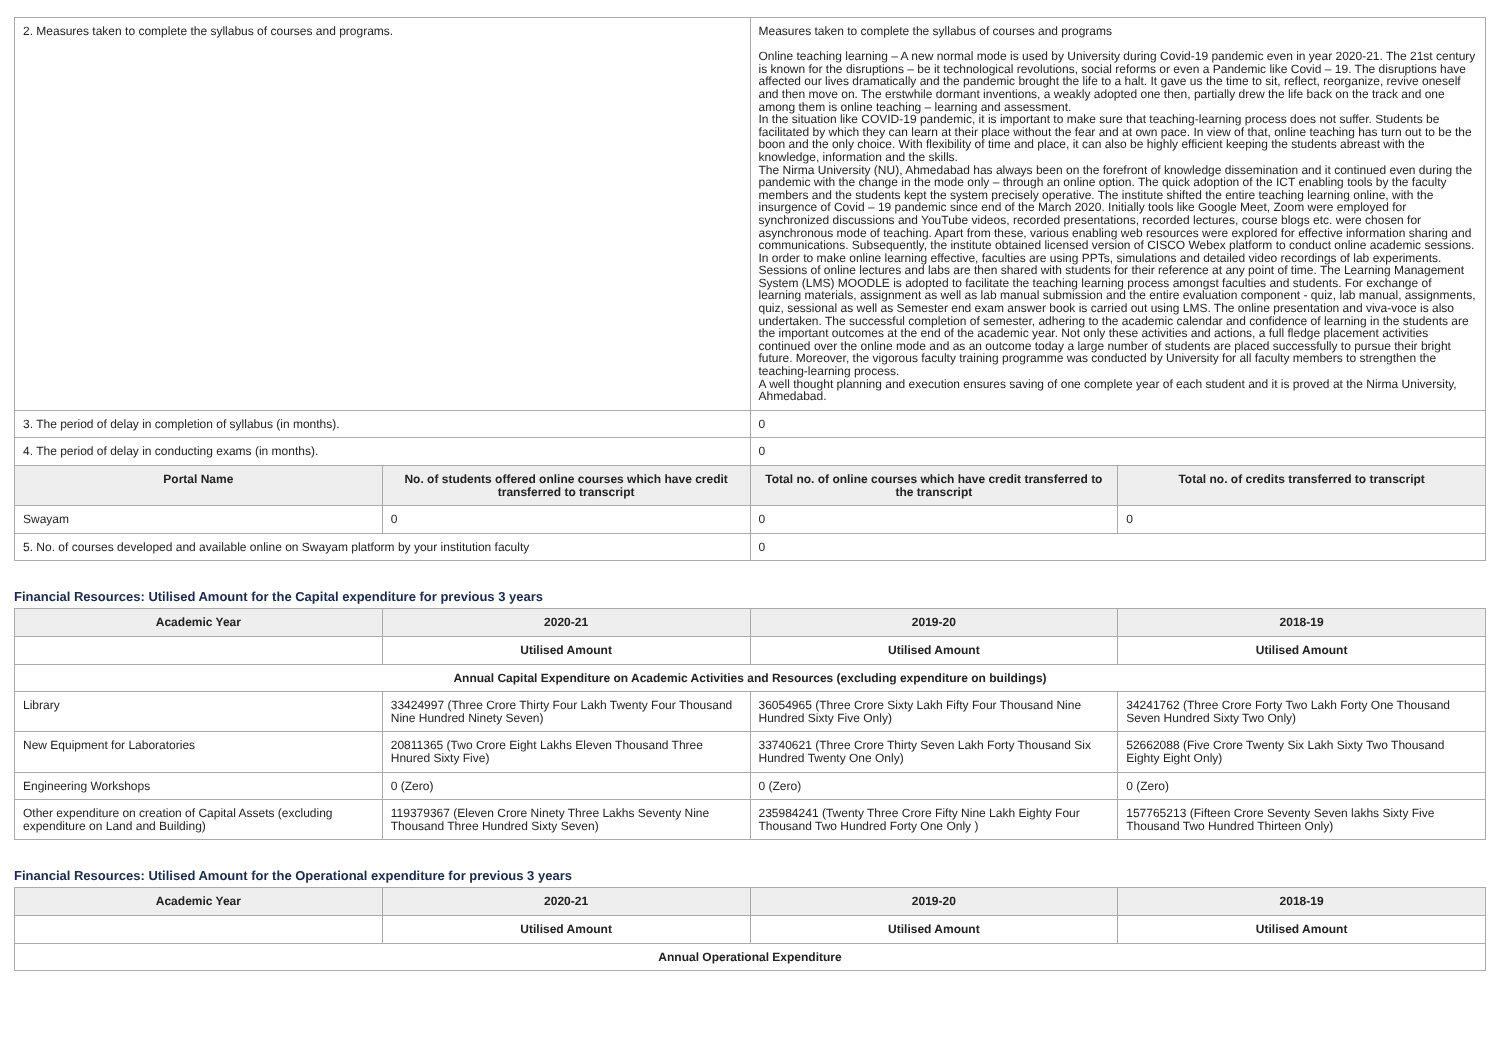| 2. Measures taken to complete the syllabus of courses and programs. | | Measures taken to complete the syllabus of courses and programs Online teaching learning – A new normal mode is used by University during Covid-19 pandemic even in year 2020-21. The 21st century is known for the disruptions – be it technological revolutions, social reforms or even a Pandemic like Covid – 19. The disruptions have affected our lives dramatically and the pandemic brought the life to a halt. It gave us the time to sit, reflect, reorganize, revive oneself and then move on. The erstwhile dormant inventions, a weakly adopted one then, partially drew the life back on the track and one among them is online teaching – learning and assessment. In the situation like COVID-19 pandemic, it is important to make sure that teaching-learning process does not suffer. Students be facilitated by which they can learn at their place without the fear and at own pace. In view of that, online teaching has turn out to be the boon and the only choice. With flexibility of time and place, it can also be highly efficient keeping the students abreast with the knowledge, information and the skills. The Nirma University (NU), Ahmedabad has always been on the forefront of knowledge dissemination and it continued even during the pandemic with the change in the mode only – through an online option. The quick adoption of the ICT enabling tools by the faculty members and the students kept the system precisely operative. The institute shifted the entire teaching learning online, with the insurgence of Covid – 19 pandemic since end of the March 2020. Initially tools like Google Meet, Zoom were employed for synchronized discussions and YouTube videos, recorded presentations, recorded lectures, course blogs etc. were chosen for asynchronous mode of teaching. Apart from these, various enabling web resources were explored for effective information sharing and communications. Subsequently, the institute obtained licensed version of CISCO Webex platform to conduct online academic sessions. In order to make online learning effective, faculties are using PPTs, simulations and detailed video recordings of lab experiments. Sessions of online lectures and labs are then shared with students for their reference at any point of time. The Learning Management System (LMS) MOODLE is adopted to facilitate the teaching learning process amongst faculties and students. For exchange of learning materials, assignment as well as lab manual submission and the entire evaluation component - quiz, lab manual, assignments, quiz, sessional as well as Semester end exam answer book is carried out using LMS. The online presentation and viva-voce is also undertaken. The successful completion of semester, adhering to the academic calendar and confidence of learning in the students are the important outcomes at the end of the academic year. Not only these activities and actions, a full fledge placement activities continued over the online mode and as an outcome today a large number of students are placed successfully to pursue their bright future. Moreover, the vigorous faculty training programme was conducted by University for all faculty members to strengthen the teaching-learning process. A well thought planning and execution ensures saving of one complete year of each student and it is proved at the Nirma University, Ahmedabad. | |
| 3. The period of delay in completion of syllabus (in months). | | 0 | |
| 4. The period of delay in conducting exams (in months). | | 0 | |
| Portal Name | No. of students offered online courses which have credit transferred to transcript | Total no. of online courses which have credit transferred to the transcript | Total no. of credits transferred to transcript |
| Swayam | 0 | 0 | 0 |
| 5. No. of courses developed and available online on Swayam platform by your institution faculty | | 0 | |
Financial Resources: Utilised Amount for the Capital expenditure for previous 3 years
| Academic Year | 2020-21 | 2019-20 | 2018-19 |
| --- | --- | --- | --- |
| | Utilised Amount | Utilised Amount | Utilised Amount |
| Annual Capital Expenditure on Academic Activities and Resources (excluding expenditure on buildings) | | | |
| Library | 33424997 (Three Crore Thirty Four Lakh Twenty Four Thousand Nine Hundred Ninety Seven) | 36054965 (Three Crore Sixty Lakh Fifty Four Thousand Nine Hundred Sixty Five Only) | 34241762 (Three Crore Forty Two Lakh Forty One Thousand Seven Hundred Sixty Two Only) |
| New Equipment for Laboratories | 20811365 (Two Crore Eight Lakhs Eleven Thousand Three Hnured Sixty Five) | 33740621 (Three Crore Thirty Seven Lakh Forty Thousand Six Hundred Twenty One Only) | 52662088 (Five Crore Twenty Six Lakh Sixty Two Thousand Eighty Eight Only) |
| Engineering Workshops | 0 (Zero) | 0 (Zero) | 0 (Zero) |
| Other expenditure on creation of Capital Assets (excluding expenditure on Land and Building) | 119379367 (Eleven Crore Ninety Three Lakhs Seventy Nine Thousand Three Hundred Sixty Seven) | 235984241 (Twenty Three Crore Fifty Nine Lakh Eighty Four Thousand Two Hundred Forty One Only ) | 157765213 (Fifteen Crore Seventy Seven lakhs Sixty Five Thousand Two Hundred Thirteen Only) |
Financial Resources: Utilised Amount for the Operational expenditure for previous 3 years
| Academic Year | 2020-21 | 2019-20 | 2018-19 |
| --- | --- | --- | --- |
| | Utilised Amount | Utilised Amount | Utilised Amount |
| Annual Operational Expenditure | | | |